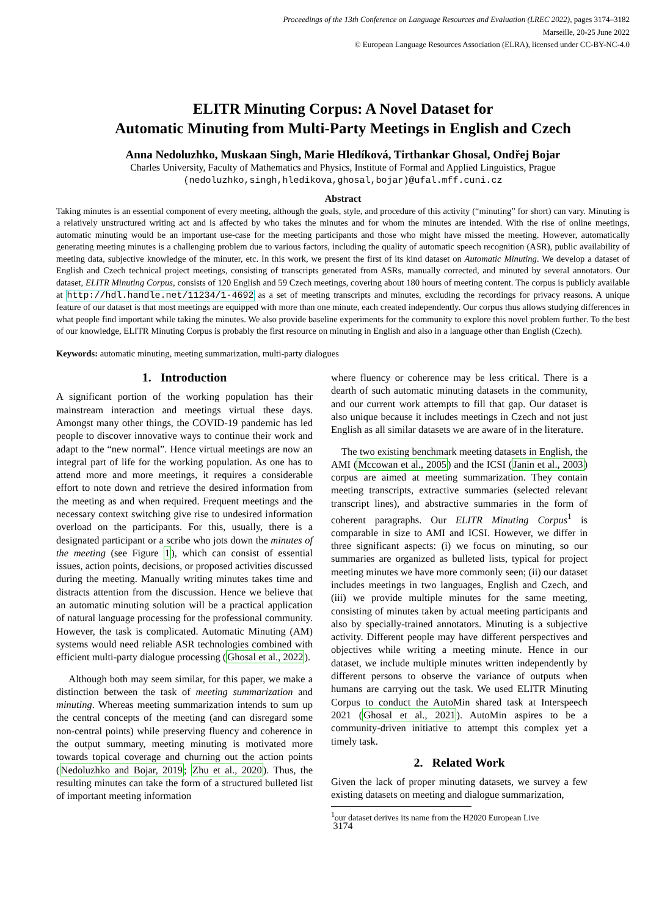Proceedings of the 13th Conference on Language Resources and Evaluation (LREC 2022), pages 3174–3182
Marseille, 20-25 June 2022
© European Language Resources Association (ELRA), licensed under CC-BY-NC-4.0
ELITR Minuting Corpus: A Novel Dataset for
Automatic Minuting from Multi-Party Meetings in English and Czech
Anna Nedoluzhko, Muskaan Singh, Marie Hledíková, Tirthankar Ghosal, Ondřej Bojar
Charles University, Faculty of Mathematics and Physics, Institute of Formal and Applied Linguistics, Prague
(nedoluzhko,singh,hledikova,ghosal,bojar)@ufal.mff.cuni.cz
Abstract
Taking minutes is an essential component of every meeting, although the goals, style, and procedure of this activity (“minuting” for short) can vary. Minuting is a relatively unstructured writing act and is affected by who takes the minutes and for whom the minutes are intended. With the rise of online meetings, automatic minuting would be an important use-case for the meeting participants and those who might have missed the meeting. However, automatically generating meeting minutes is a challenging problem due to various factors, including the quality of automatic speech recognition (ASR), public availability of meeting data, subjective knowledge of the minuter, etc. In this work, we present the first of its kind dataset on Automatic Minuting. We develop a dataset of English and Czech technical project meetings, consisting of transcripts generated from ASRs, manually corrected, and minuted by several annotators. Our dataset, ELITR Minuting Corpus, consists of 120 English and 59 Czech meetings, covering about 180 hours of meeting content. The corpus is publicly available at http://hdl.handle.net/11234/1-4692 as a set of meeting transcripts and minutes, excluding the recordings for privacy reasons. A unique feature of our dataset is that most meetings are equipped with more than one minute, each created independently. Our corpus thus allows studying differences in what people find important while taking the minutes. We also provide baseline experiments for the community to explore this novel problem further. To the best of our knowledge, ELITR Minuting Corpus is probably the first resource on minuting in English and also in a language other than English (Czech).
Keywords: automatic minuting, meeting summarization, multi-party dialogues
1. Introduction
A significant portion of the working population has their mainstream interaction and meetings virtual these days. Amongst many other things, the COVID-19 pandemic has led people to discover innovative ways to continue their work and adapt to the “new normal”. Hence virtual meetings are now an integral part of life for the working population. As one has to attend more and more meetings, it requires a considerable effort to note down and retrieve the desired information from the meeting as and when required. Frequent meetings and the necessary context switching give rise to undesired information overload on the participants. For this, usually, there is a designated participant or a scribe who jots down the minutes of the meeting (see Figure 1), which can consist of essential issues, action points, decisions, or proposed activities discussed during the meeting. Manually writing minutes takes time and distracts attention from the discussion. Hence we believe that an automatic minuting solution will be a practical application of natural language processing for the professional community. However, the task is complicated. Automatic Minuting (AM) systems would need reliable ASR technologies combined with efficient multi-party dialogue processing (Ghosal et al., 2022).
Although both may seem similar, for this paper, we make a distinction between the task of meeting summarization and minuting. Whereas meeting summarization intends to sum up the central concepts of the meeting (and can disregard some non-central points) while preserving fluency and coherence in the output summary, meeting minuting is motivated more towards topical coverage and churning out the action points (Nedoluzhko and Bojar, 2019; Zhu et al., 2020). Thus, the resulting minutes can take the form of a structured bulleted list of important meeting information
where fluency or coherence may be less critical. There is a dearth of such automatic minuting datasets in the community, and our current work attempts to fill that gap. Our dataset is also unique because it includes meetings in Czech and not just English as all similar datasets we are aware of in the literature.
The two existing benchmark meeting datasets in English, the AMI (Mccowan et al., 2005) and the ICSI (Janin et al., 2003) corpus are aimed at meeting summarization. They contain meeting transcripts, extractive summaries (selected relevant transcript lines), and abstractive summaries in the form of coherent paragraphs. Our ELITR Minuting Corpus<sup>1</sup> is comparable in size to AMI and ICSI. However, we differ in three significant aspects: (i) we focus on minuting, so our summaries are organized as bulleted lists, typical for project meeting minutes we have more commonly seen; (ii) our dataset includes meetings in two languages, English and Czech, and (iii) we provide multiple minutes for the same meeting, consisting of minutes taken by actual meeting participants and also by specially-trained annotators. Minuting is a subjective activity. Different people may have different perspectives and objectives while writing a meeting minute. Hence in our dataset, we include multiple minutes written independently by different persons to observe the variance of outputs when humans are carrying out the task. We used ELITR Minuting Corpus to conduct the AutoMin shared task at Interspeech 2021 (Ghosal et al., 2021). AutoMin aspires to be a community-driven initiative to attempt this complex yet a timely task.
2. Related Work
Given the lack of proper minuting datasets, we survey a few existing datasets on meeting and dialogue summarization,
<sup>1</sup> our dataset derives its name from the H2020 European Live
3174